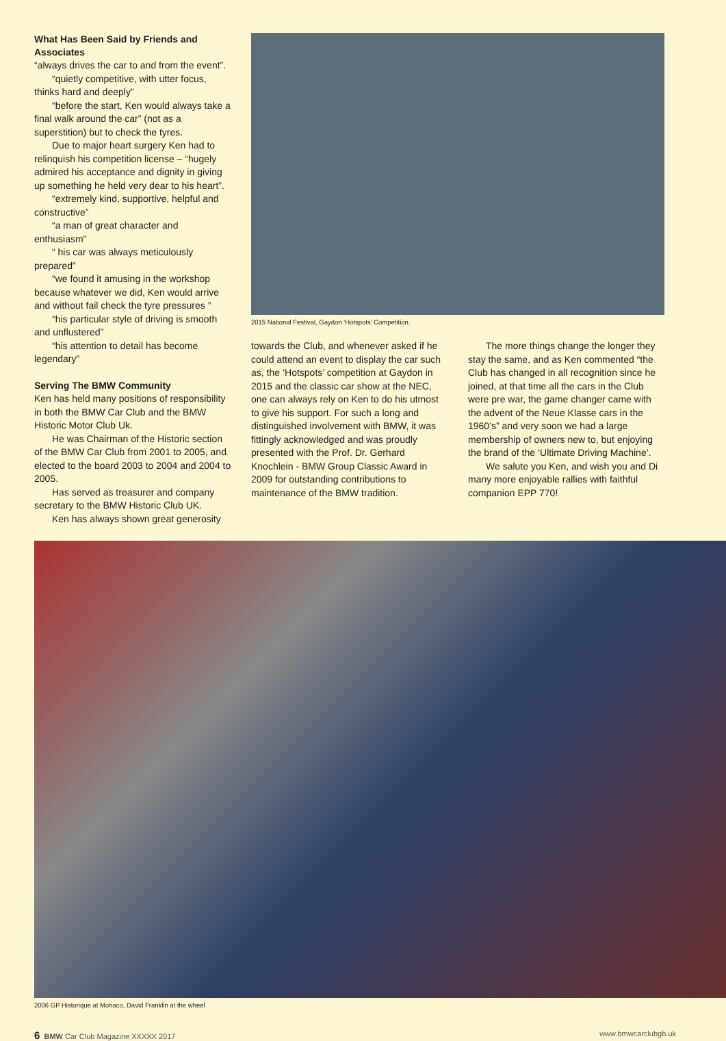What Has Been Said by Friends and Associates
“always drives the car to and from the event”.
“quietly competitive, with utter focus, thinks hard and deeply”
“before the start, Ken would always take a final walk around the car” (not as a superstition) but to check the tyres.
Due to major heart surgery Ken had to relinquish his competition license – “hugely admired his acceptance and dignity in giving up something he held very dear to his heart”.
“extremely kind, supportive, helpful and constructive”
“a man of great character and enthusiasm”
“ his car was always meticulously prepared”
“we found it amusing in the workshop because whatever we did, Ken would arrive and without fail check the tyre pressures ”
“his particular style of driving is smooth and unflustered”
“his attention to detail has become legendary”
Serving The BMW Community
Ken has held many positions of responsibility in both the BMW Car Club and the BMW Historic Motor Club Uk.
He was Chairman of the Historic section of the BMW Car Club from 2001 to 2005, and elected to the board 2003 to 2004 and 2004 to 2005.
Has served as treasurer and company secretary to the BMW Historic Club UK.
Ken has always shown great generosity
2015 National Festival, Gaydon ‘Hotspots’ Competition.
towards the Club, and whenever asked if he could attend an event to display the car such as, the ‘Hotspots’ competition at Gaydon in 2015 and the classic car show at the NEC, one can always rely on Ken to do his utmost to give his support. For such a long and distinguished involvement with BMW, it was fittingly acknowledged and was proudly presented with the Prof. Dr. Gerhard Knochlein - BMW Group Classic Award in 2009 for outstanding contributions to maintenance of the BMW tradition.
The more things change the longer they stay the same, and as Ken commented “the Club has changed in all recognition since he joined, at that time all the cars in the Club were pre war, the game changer came with the advent of the Neue Klasse cars in the 1960’s” and very soon we had a large membership of owners new to, but enjoying the brand of the ‘Ultimate Driving Machine’.
We salute you Ken, and wish you and Di many more enjoyable rallies with faithful companion EPP 770!
2006 GP Historique at Monaco, David Franklin at the wheel
6 BMW Car Club Magazine XXXXX 2017 www.bmwcarclubgb.uk